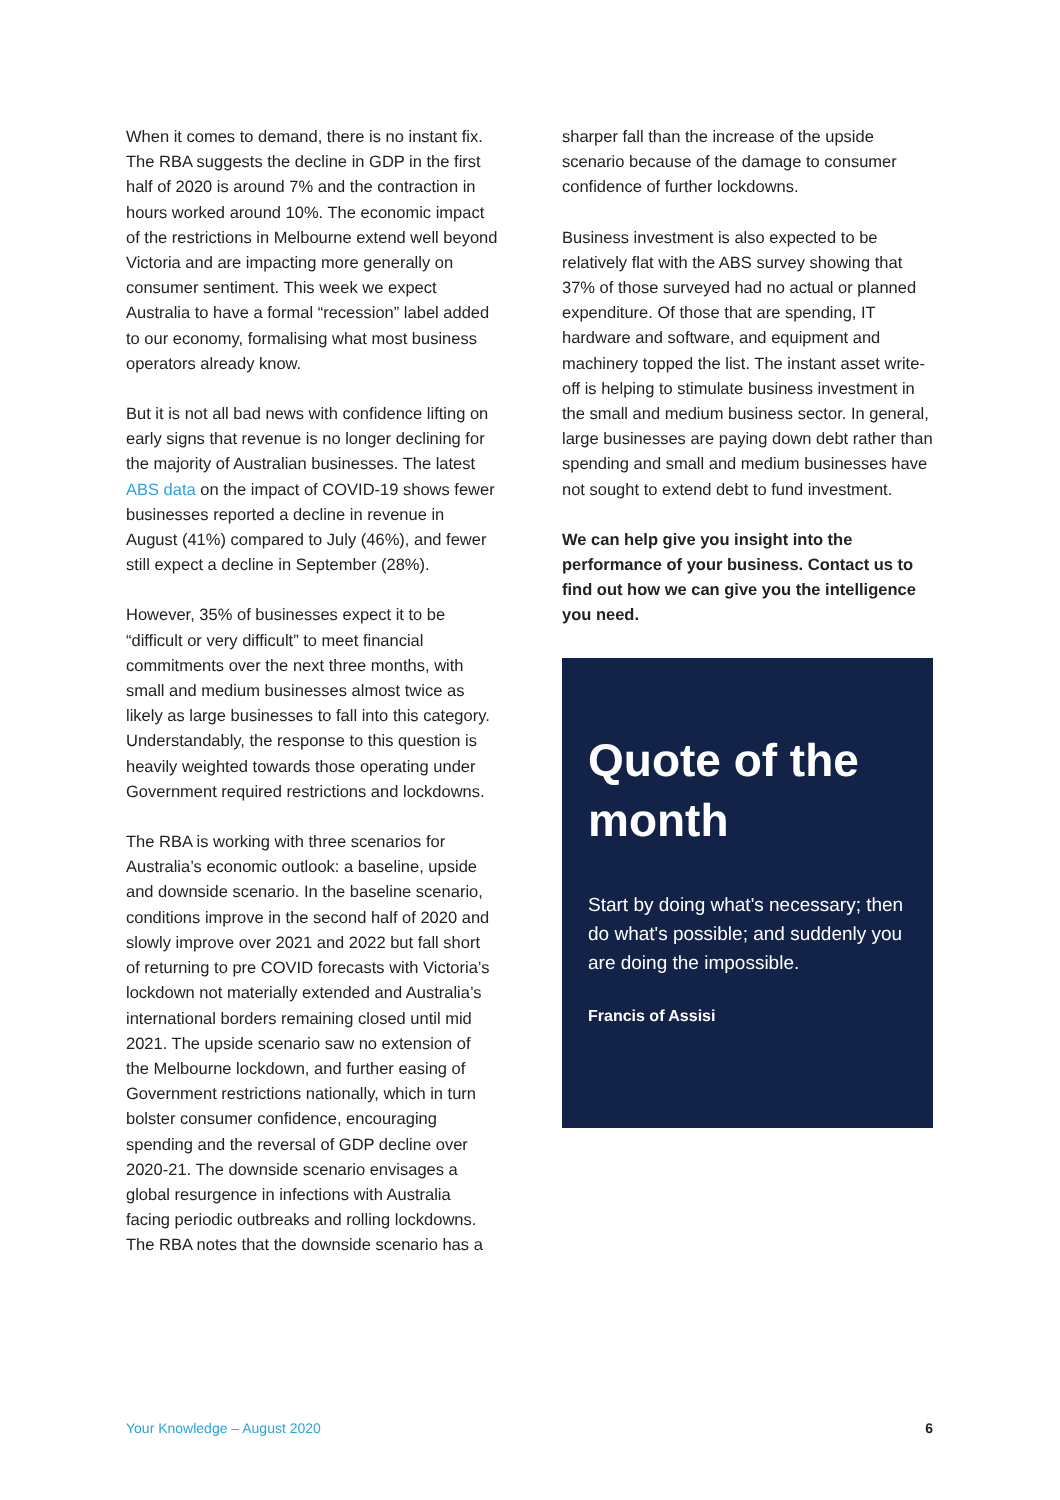When it comes to demand, there is no instant fix. The RBA suggests the decline in GDP in the first half of 2020 is around 7% and the contraction in hours worked around 10%. The economic impact of the restrictions in Melbourne extend well beyond Victoria and are impacting more generally on consumer sentiment. This week we expect Australia to have a formal “recession” label added to our economy, formalising what most business operators already know.
But it is not all bad news with confidence lifting on early signs that revenue is no longer declining for the majority of Australian businesses. The latest ABS data on the impact of COVID-19 shows fewer businesses reported a decline in revenue in August (41%) compared to July (46%), and fewer still expect a decline in September (28%).
However, 35% of businesses expect it to be “difficult or very difficult” to meet financial commitments over the next three months, with small and medium businesses almost twice as likely as large businesses to fall into this category. Understandably, the response to this question is heavily weighted towards those operating under Government required restrictions and lockdowns.
The RBA is working with three scenarios for Australia’s economic outlook: a baseline, upside and downside scenario. In the baseline scenario, conditions improve in the second half of 2020 and slowly improve over 2021 and 2022 but fall short of returning to pre COVID forecasts with Victoria’s lockdown not materially extended and Australia’s international borders remaining closed until mid 2021. The upside scenario saw no extension of the Melbourne lockdown, and further easing of Government restrictions nationally, which in turn bolster consumer confidence, encouraging spending and the reversal of GDP decline over 2020-21. The downside scenario envisages a global resurgence in infections with Australia facing periodic outbreaks and rolling lockdowns. The RBA notes that the downside scenario has a
sharper fall than the increase of the upside scenario because of the damage to consumer confidence of further lockdowns.
Business investment is also expected to be relatively flat with the ABS survey showing that 37% of those surveyed had no actual or planned expenditure. Of those that are spending, IT hardware and software, and equipment and machinery topped the list. The instant asset write-off is helping to stimulate business investment in the small and medium business sector. In general, large businesses are paying down debt rather than spending and small and medium businesses have not sought to extend debt to fund investment.
We can help give you insight into the performance of your business. Contact us to find out how we can give you the intelligence you need.
Quote of the month
Start by doing what's necessary; then do what's possible; and suddenly you are doing the impossible.
Francis of Assisi
Your Knowledge – August 2020 6